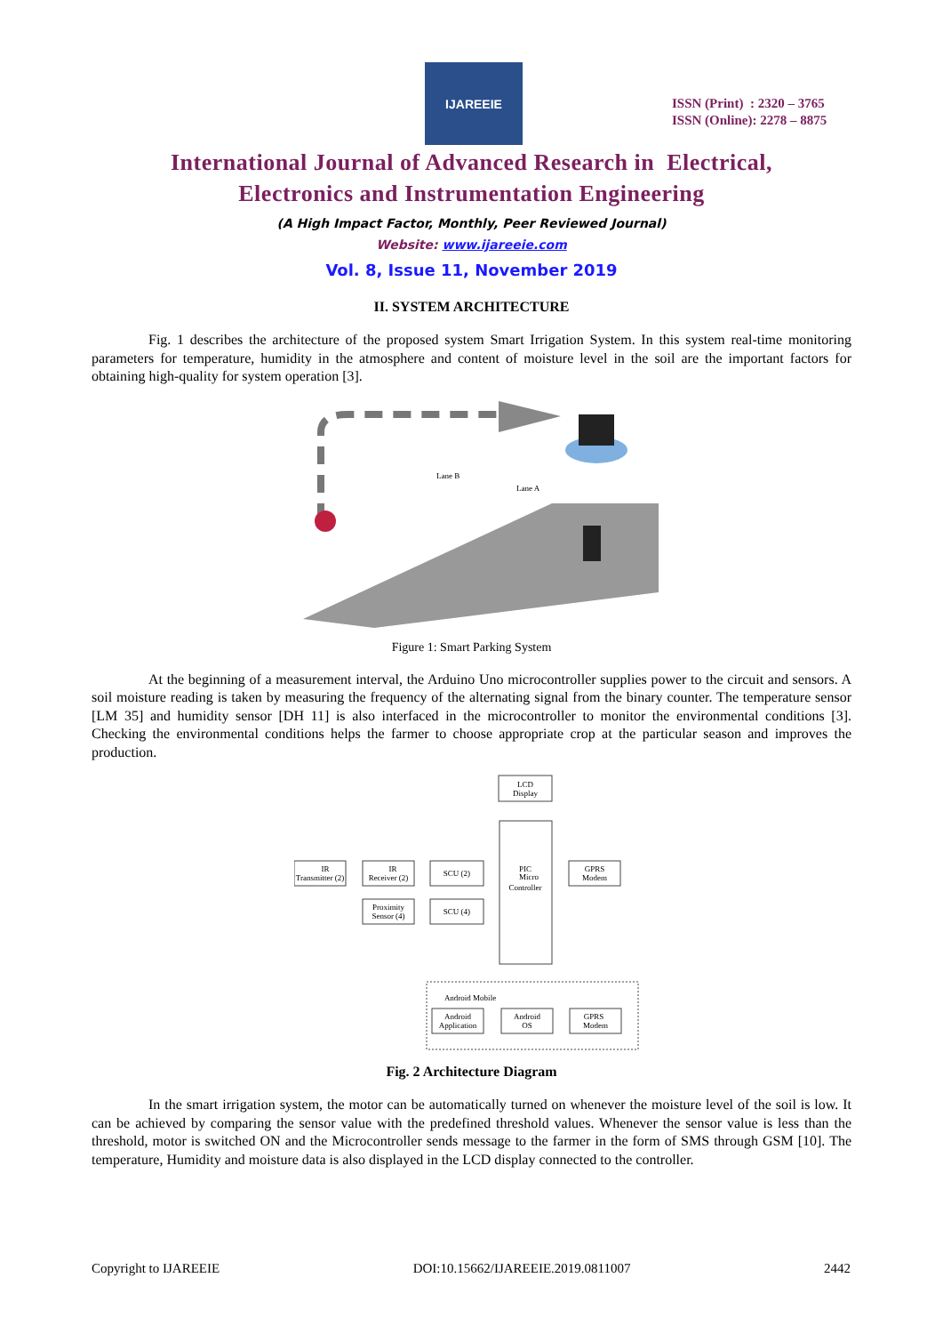IJAREEIE
ISSN (Print) : 2320 – 3765
ISSN (Online): 2278 – 8875
International Journal of Advanced Research in Electrical,
Electronics and Instrumentation Engineering
(A High Impact Factor, Monthly, Peer Reviewed Journal)
Website: www.ijareeie.com
Vol. 8, Issue 11, November 2019
II. SYSTEM ARCHITECTURE
Fig. 1 describes the architecture of the proposed system Smart Irrigation System. In this system real-time monitoring parameters for temperature, humidity in the atmosphere and content of moisture level in the soil are the important factors for obtaining high-quality for system operation [3].
Lane B
Lane A
Figure 1: Smart Parking System
At the beginning of a measurement interval, the Arduino Uno microcontroller supplies power to the circuit and sensors. A soil moisture reading is taken by measuring the frequency of the alternating signal from the binary counter. The temperature sensor [LM 35] and humidity sensor [DH 11] is also interfaced in the microcontroller to monitor the environmental conditions [3]. Checking the environmental conditions helps the farmer to choose appropriate crop at the particular season and improves the production.
LCD
Display
PIC
Micro
Controller
IR
Transmitter (2)
IR
Receiver (2)
SCU (2)
GPRS
Modem
Proximity
Sensor (4)
SCU (4)
Android Mobile
Android
Application
Android
OS
GPRS
Modem
Fig. 2 Architecture Diagram
In the smart irrigation system, the motor can be automatically turned on whenever the moisture level of the soil is low. It can be achieved by comparing the sensor value with the predefined threshold values. Whenever the sensor value is less than the threshold, motor is switched ON and the Microcontroller sends message to the farmer in the form of SMS through GSM [10]. The temperature, Humidity and moisture data is also displayed in the LCD display connected to the controller.
Copyright to IJAREEIE DOI:10.15662/IJAREEIE.2019.0811007 2442